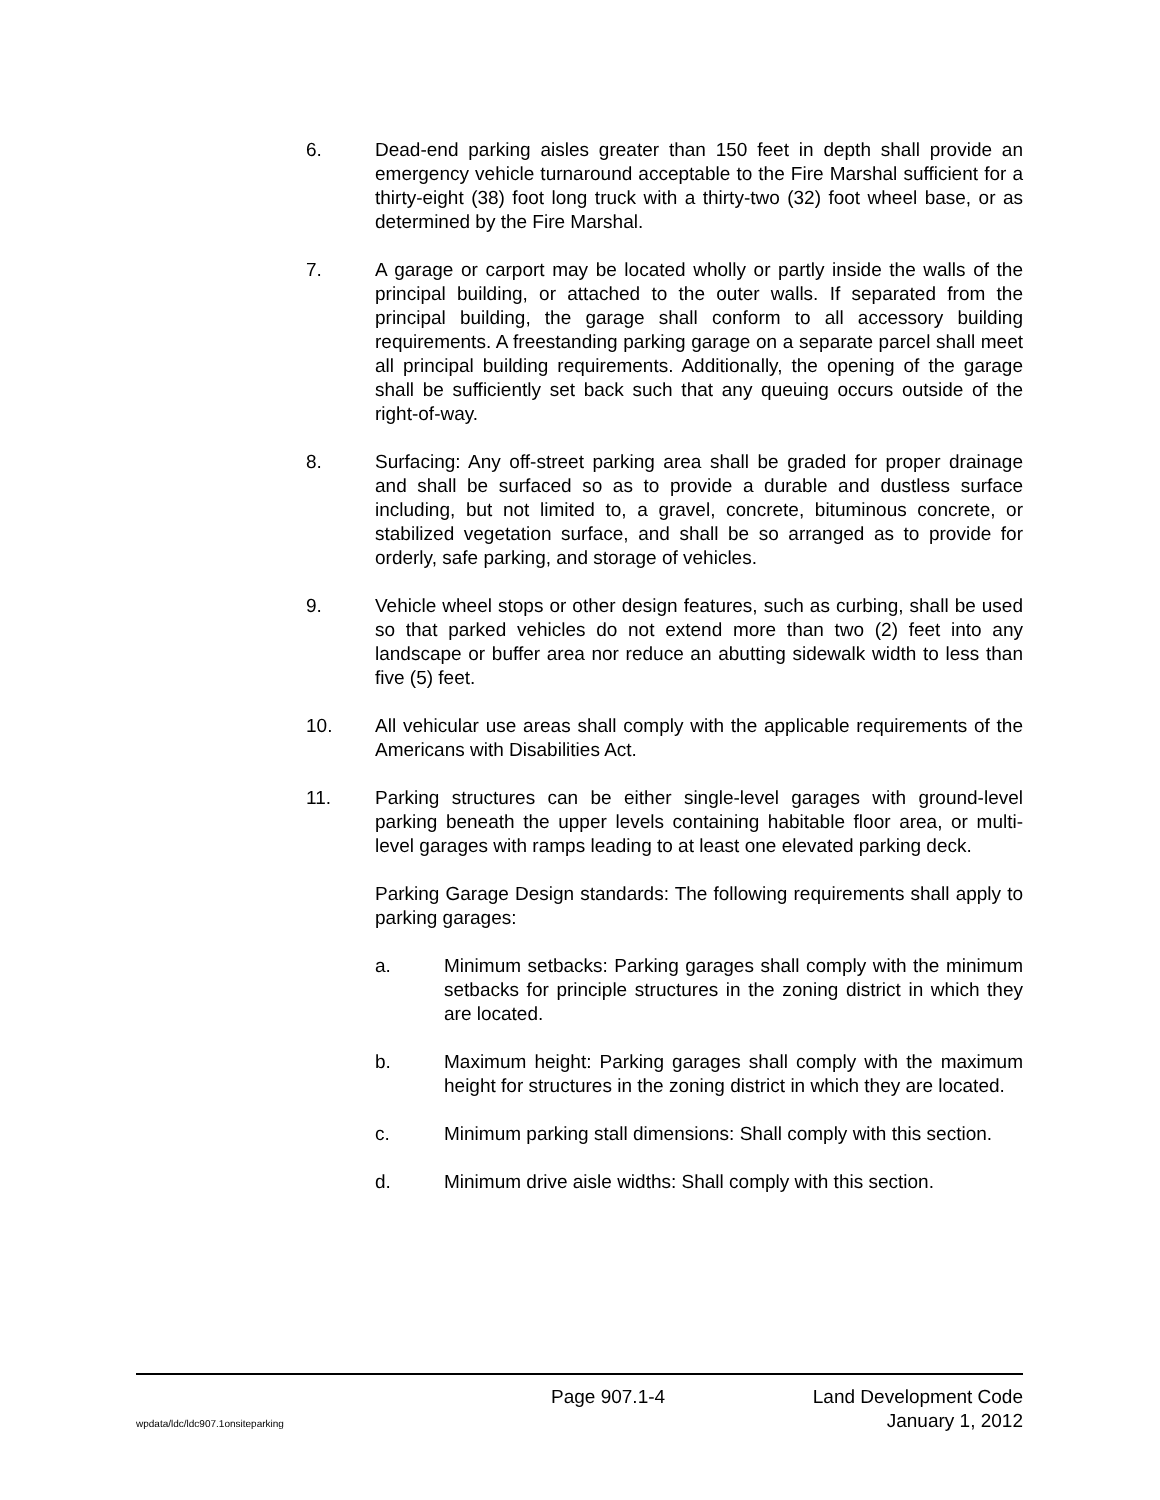6. Dead-end parking aisles greater than 150 feet in depth shall provide an emergency vehicle turnaround acceptable to the Fire Marshal sufficient for a thirty-eight (38) foot long truck with a thirty-two (32) foot wheel base, or as determined by the Fire Marshal.
7. A garage or carport may be located wholly or partly inside the walls of the principal building, or attached to the outer walls. If separated from the principal building, the garage shall conform to all accessory building requirements. A freestanding parking garage on a separate parcel shall meet all principal building requirements. Additionally, the opening of the garage shall be sufficiently set back such that any queuing occurs outside of the right-of-way.
8. Surfacing: Any off-street parking area shall be graded for proper drainage and shall be surfaced so as to provide a durable and dustless surface including, but not limited to, a gravel, concrete, bituminous concrete, or stabilized vegetation surface, and shall be so arranged as to provide for orderly, safe parking, and storage of vehicles.
9. Vehicle wheel stops or other design features, such as curbing, shall be used so that parked vehicles do not extend more than two (2) feet into any landscape or buffer area nor reduce an abutting sidewalk width to less than five (5) feet.
10. All vehicular use areas shall comply with the applicable requirements of the Americans with Disabilities Act.
11. Parking structures can be either single-level garages with ground-level parking beneath the upper levels containing habitable floor area, or multi-level garages with ramps leading to at least one elevated parking deck.
Parking Garage Design standards: The following requirements shall apply to parking garages:
a. Minimum setbacks: Parking garages shall comply with the minimum setbacks for principle structures in the zoning district in which they are located.
b. Maximum height: Parking garages shall comply with the maximum height for structures in the zoning district in which they are located.
c. Minimum parking stall dimensions: Shall comply with this section.
d. Minimum drive aisle widths: Shall comply with this section.
Page 907.1-4 Land Development Code
wpdata/ldc/ldc907.1onsiteparking January 1, 2012